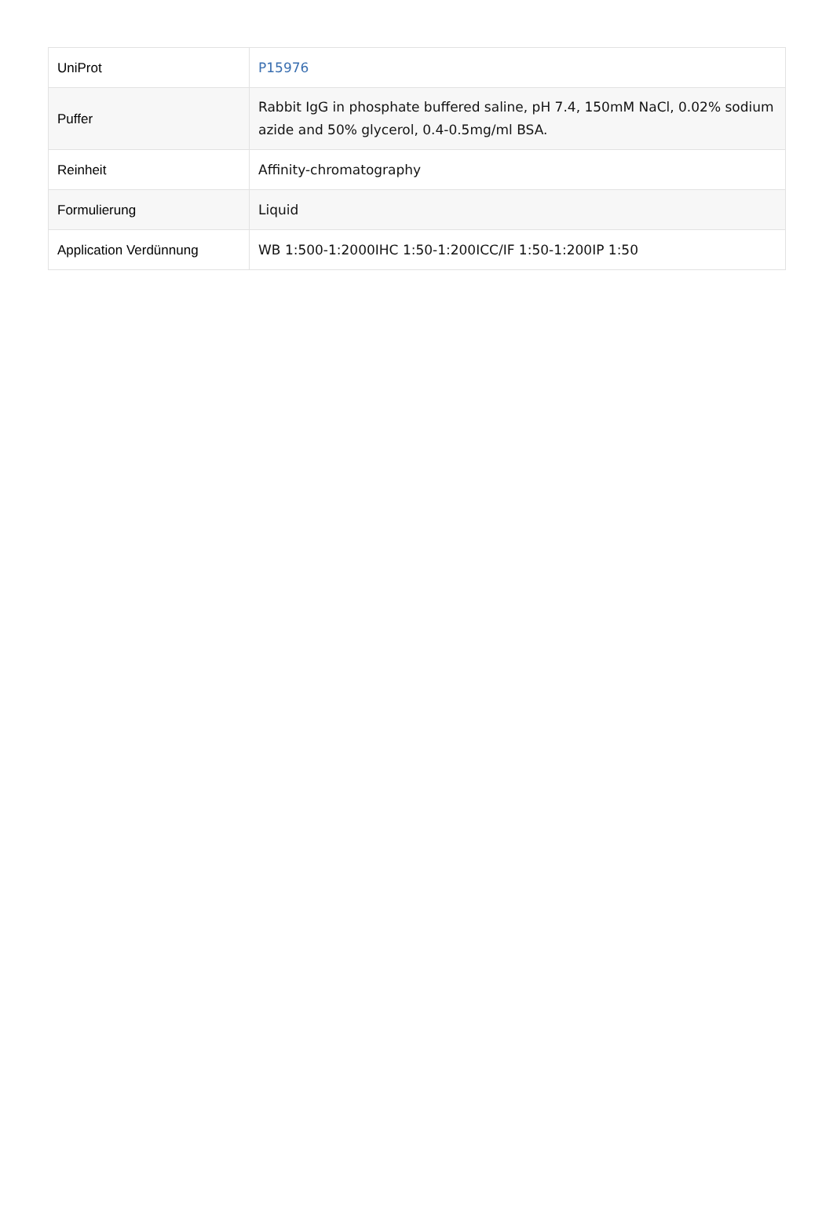| UniProt | P15976 |
| Puffer | Rabbit IgG in phosphate buffered saline, pH 7.4, 150mM NaCl, 0.02% sodium azide and 50% glycerol, 0.4-0.5mg/ml BSA. |
| Reinheit | Affinity-chromatography |
| Formulierung | Liquid |
| Application Verdünnung | WB 1:500-1:2000IHC 1:50-1:200ICC/IF 1:50-1:200IP 1:50 |